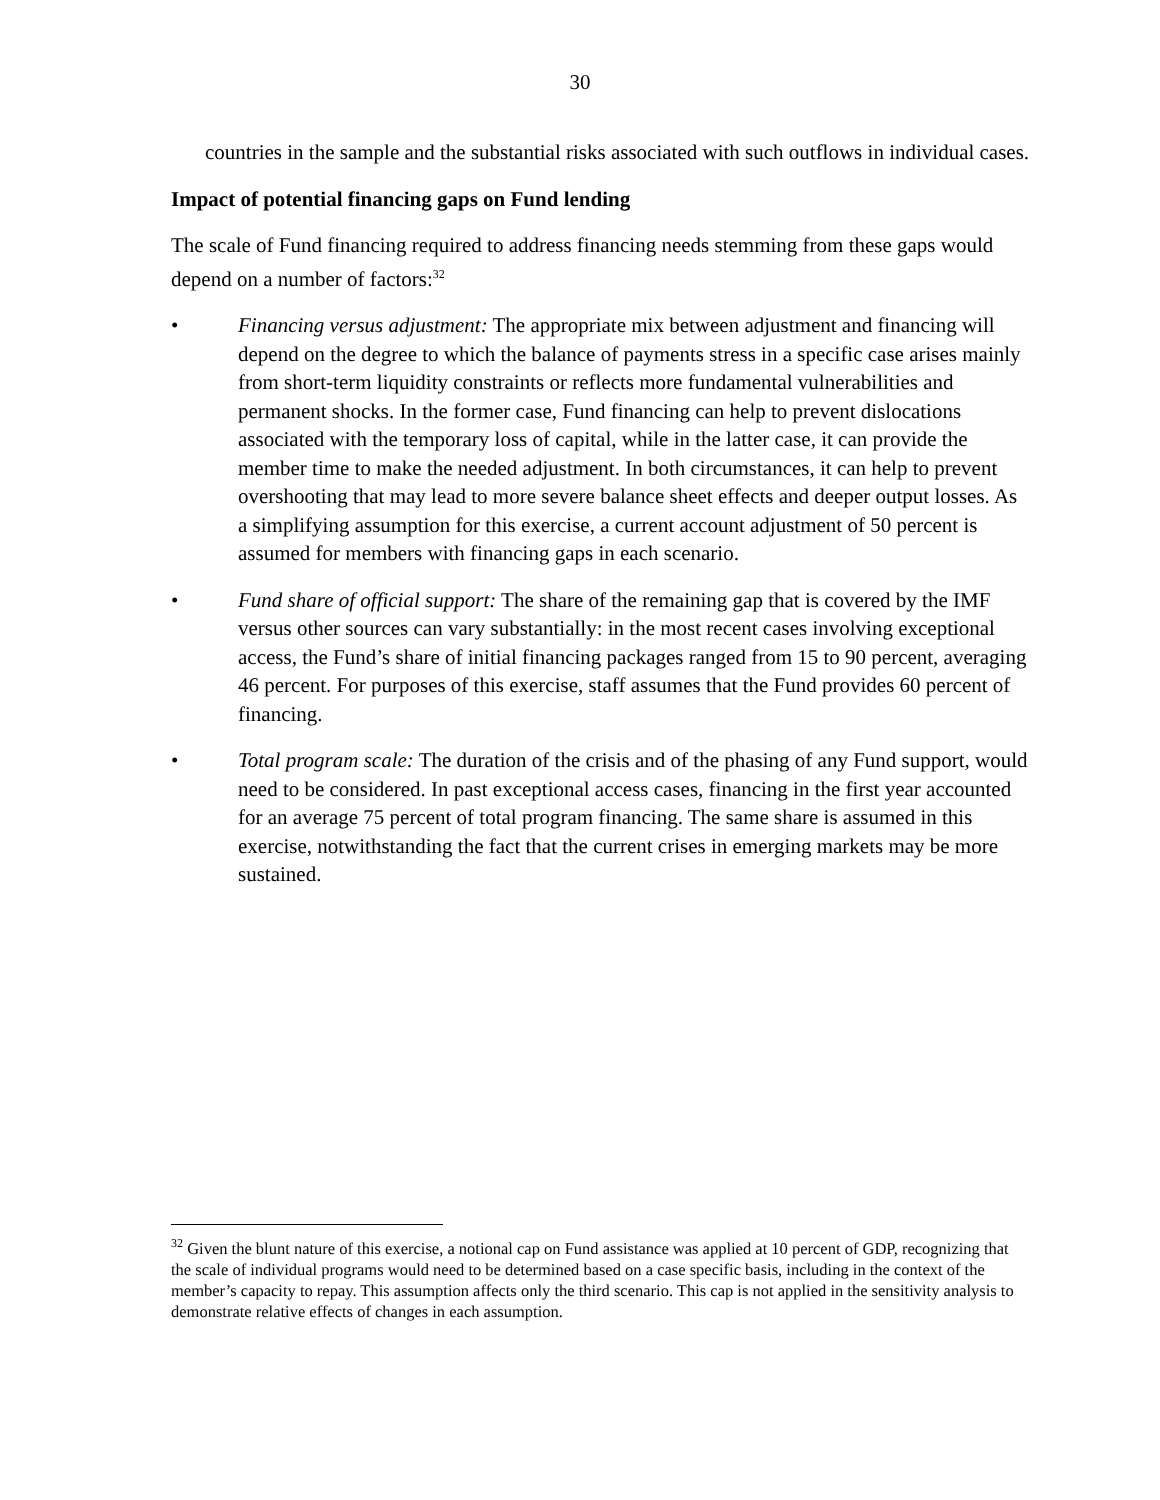30
countries in the sample and the substantial risks associated with such outflows in individual cases.
Impact of potential financing gaps on Fund lending
The scale of Fund financing required to address financing needs stemming from these gaps would depend on a number of factors:<sup>32</sup>
• Financing versus adjustment: The appropriate mix between adjustment and financing will depend on the degree to which the balance of payments stress in a specific case arises mainly from short-term liquidity constraints or reflects more fundamental vulnerabilities and permanent shocks. In the former case, Fund financing can help to prevent dislocations associated with the temporary loss of capital, while in the latter case, it can provide the member time to make the needed adjustment. In both circumstances, it can help to prevent overshooting that may lead to more severe balance sheet effects and deeper output losses. As a simplifying assumption for this exercise, a current account adjustment of 50 percent is assumed for members with financing gaps in each scenario.
• Fund share of official support: The share of the remaining gap that is covered by the IMF versus other sources can vary substantially: in the most recent cases involving exceptional access, the Fund’s share of initial financing packages ranged from 15 to 90 percent, averaging 46 percent. For purposes of this exercise, staff assumes that the Fund provides 60 percent of financing.
• Total program scale: The duration of the crisis and of the phasing of any Fund support, would need to be considered. In past exceptional access cases, financing in the first year accounted for an average 75 percent of total program financing. The same share is assumed in this exercise, notwithstanding the fact that the current crises in emerging markets may be more sustained.
<sup>32</sup> Given the blunt nature of this exercise, a notional cap on Fund assistance was applied at 10 percent of GDP, recognizing that the scale of individual programs would need to be determined based on a case specific basis, including in the context of the member’s capacity to repay. This assumption affects only the third scenario. This cap is not applied in the sensitivity analysis to demonstrate relative effects of changes in each assumption.